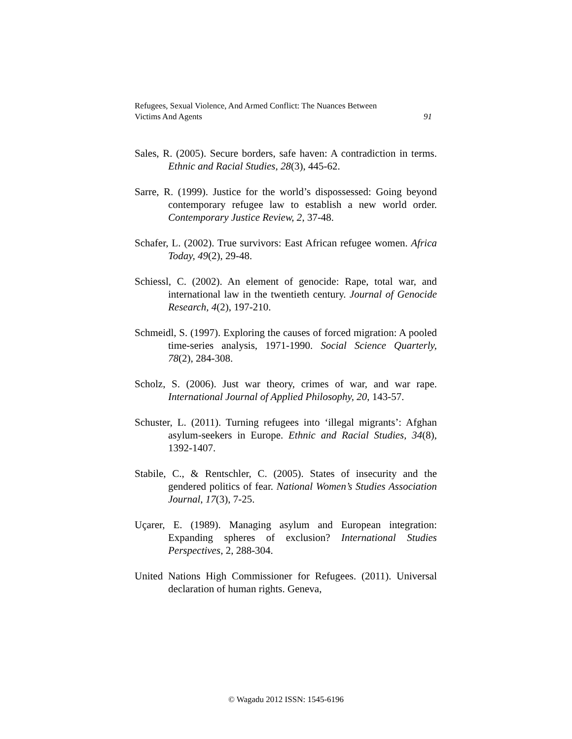Refugees, Sexual Violence, And Armed Conflict: The Nuances Between
Victims And Agents 91
Sales, R. (2005). Secure borders, safe haven: A contradiction in terms. Ethnic and Racial Studies, 28(3), 445-62.
Sarre, R. (1999). Justice for the world’s dispossessed: Going beyond contemporary refugee law to establish a new world order. Contemporary Justice Review, 2, 37-48.
Schafer, L. (2002). True survivors: East African refugee women. Africa Today, 49(2), 29-48.
Schiessl, C. (2002). An element of genocide: Rape, total war, and international law in the twentieth century. Journal of Genocide Research, 4(2), 197-210.
Schmeidl, S. (1997). Exploring the causes of forced migration: A pooled time-series analysis, 1971-1990. Social Science Quarterly, 78(2), 284-308.
Scholz, S. (2006). Just war theory, crimes of war, and war rape. International Journal of Applied Philosophy, 20, 143-57.
Schuster, L. (2011). Turning refugees into ‘illegal migrants’: Afghan asylum-seekers in Europe. Ethnic and Racial Studies, 34(8), 1392-1407.
Stabile, C., & Rentschler, C. (2005). States of insecurity and the gendered politics of fear. National Women’s Studies Association Journal, 17(3), 7-25.
Uçarer, E. (1989). Managing asylum and European integration: Expanding spheres of exclusion? International Studies Perspectives, 2, 288-304.
United Nations High Commissioner for Refugees. (2011). Universal declaration of human rights. Geneva,
© Wagadu 2012 ISSN: 1545-6196